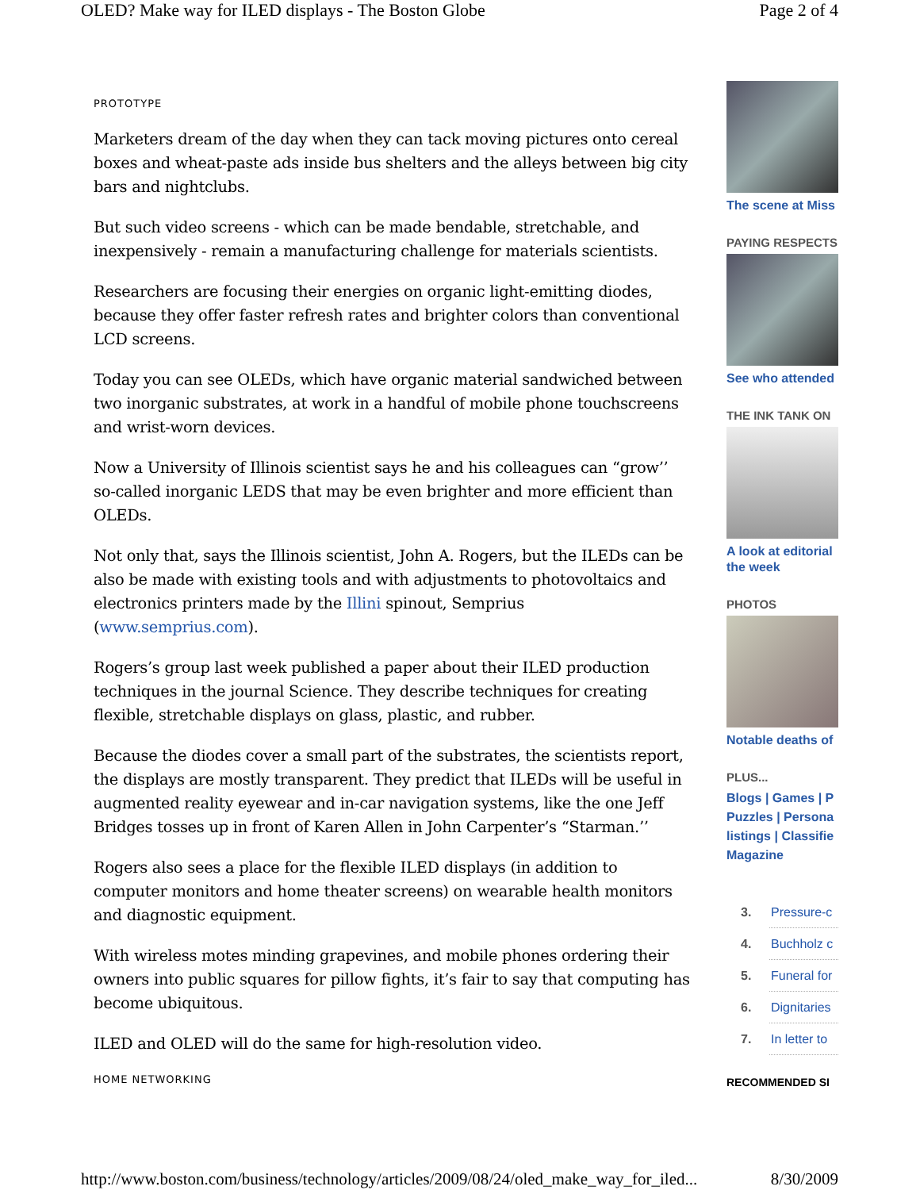OLED? Make way for ILED displays - The Boston Globe Page 2 of 4
PROTOTYPE
Marketers dream of the day when they can tack moving pictures onto cereal boxes and wheat-paste ads inside bus shelters and the alleys between big city bars and nightclubs.
But such video screens - which can be made bendable, stretchable, and inexpensively - remain a manufacturing challenge for materials scientists.
Researchers are focusing their energies on organic light-emitting diodes, because they offer faster refresh rates and brighter colors than conventional LCD screens.
Today you can see OLEDs, which have organic material sandwiched between two inorganic substrates, at work in a handful of mobile phone touchscreens and wrist-worn devices.
Now a University of Illinois scientist says he and his colleagues can “grow’’ so-called inorganic LEDS that may be even brighter and more efficient than OLEDs.
Not only that, says the Illinois scientist, John A. Rogers, but the ILEDs can be also be made with existing tools and with adjustments to photovoltaics and electronics printers made by the Illini spinout, Semprius (www.semprius.com).
Rogers’s group last week published a paper about their ILED production techniques in the journal Science. They describe techniques for creating flexible, stretchable displays on glass, plastic, and rubber.
Because the diodes cover a small part of the substrates, the scientists report, the displays are mostly transparent. They predict that ILEDs will be useful in augmented reality eyewear and in-car navigation systems, like the one Jeff Bridges tosses up in front of Karen Allen in John Carpenter’s “Starman.’’
Rogers also sees a place for the flexible ILED displays (in addition to computer monitors and home theater screens) on wearable health monitors and diagnostic equipment.
With wireless motes minding grapevines, and mobile phones ordering their owners into public squares for pillow fights, it’s fair to say that computing has become ubiquitous.
ILED and OLED will do the same for high-resolution video.
HOME NETWORKING
The scene at Miss
PAYING RESPECTS
See who attended
THE INK TANK ON
A look at editorial
the week
PHOTOS
Notable deaths of
PLUS...
Blogs | Games | P
Puzzles | Persona
listings | Classifie
Magazine
3. Pressure-c
4. Buchholz c
5. Funeral for
6. Dignitaries
7. In letter to
RECOMMENDED SI
http://www.boston.com/business/technology/articles/2009/08/24/oled_make_way_for_iled... 8/30/2009